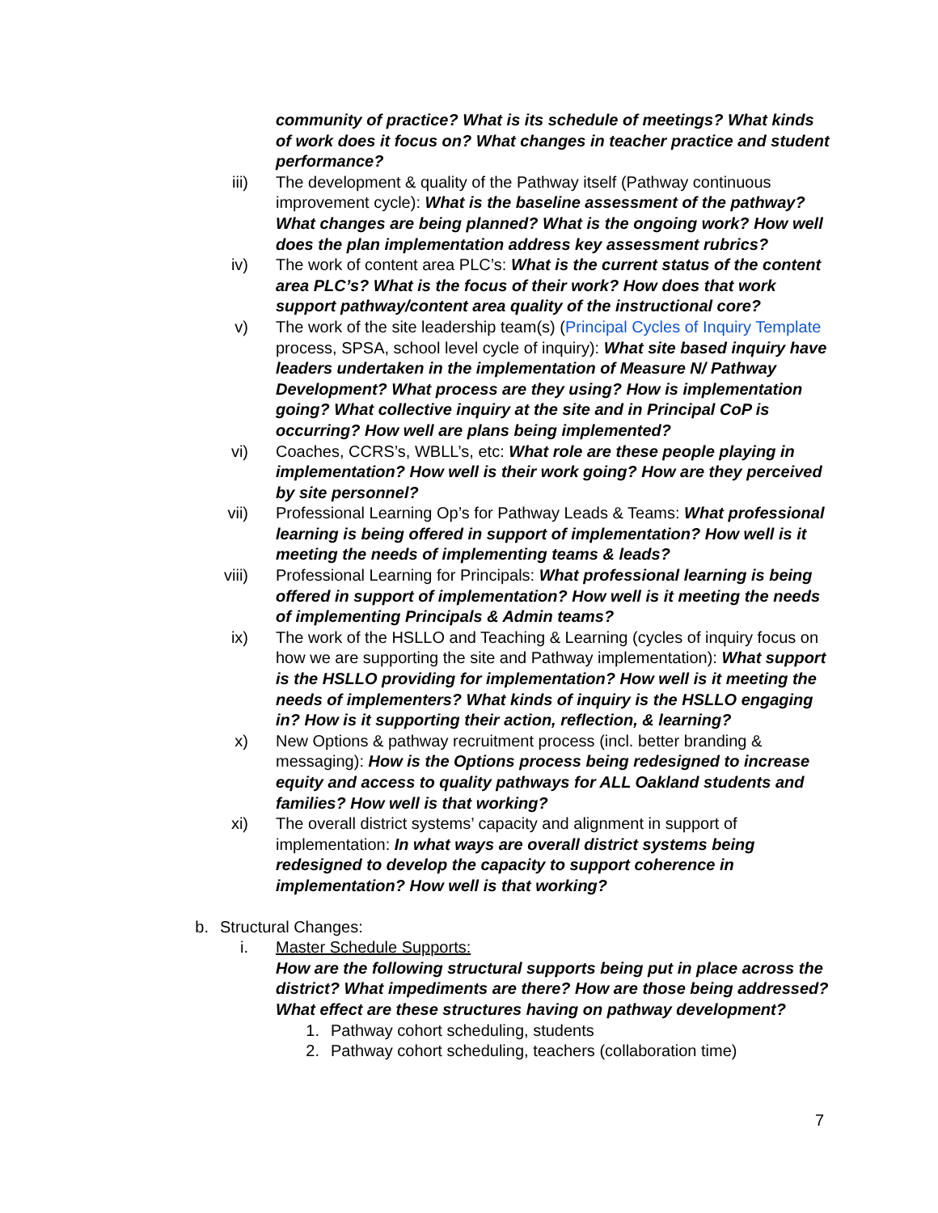community of practice? What is its schedule of meetings? What kinds of work does it focus on? What changes in teacher practice and student performance?
iii) The development & quality of the Pathway itself (Pathway continuous improvement cycle): What is the baseline assessment of the pathway? What changes are being planned? What is the ongoing work? How well does the plan implementation address key assessment rubrics?
iv) The work of content area PLC’s: What is the current status of the content area PLC’s? What is the focus of their work? How does that work support pathway/content area quality of the instructional core?
v) The work of the site leadership team(s) (Principal Cycles of Inquiry Template process, SPSA, school level cycle of inquiry): What site based inquiry have leaders undertaken in the implementation of Measure N/ Pathway Development? What process are they using? How is implementation going? What collective inquiry at the site and in Principal CoP is occurring? How well are plans being implemented?
vi) Coaches, CCRS’s, WBLL’s, etc: What role are these people playing in implementation? How well is their work going? How are they perceived by site personnel?
vii) Professional Learning Op’s for Pathway Leads & Teams: What professional learning is being offered in support of implementation? How well is it meeting the needs of implementing teams & leads?
viii) Professional Learning for Principals: What professional learning is being offered in support of implementation? How well is it meeting the needs of implementing Principals & Admin teams?
ix) The work of the HSLLO and Teaching & Learning (cycles of inquiry focus on how we are supporting the site and Pathway implementation): What support is the HSLLO providing for implementation? How well is it meeting the needs of implementers? What kinds of inquiry is the HSLLO engaging in? How is it supporting their action, reflection, & learning?
x) New Options & pathway recruitment process (incl. better branding & messaging): How is the Options process being redesigned to increase equity and access to quality pathways for ALL Oakland students and families? How well is that working?
xi) The overall district systems’ capacity and alignment in support of implementation: In what ways are overall district systems being redesigned to develop the capacity to support coherence in implementation? How well is that working?
b. Structural Changes:
i. Master Schedule Supports:
How are the following structural supports being put in place across the district? What impediments are there? How are those being addressed? What effect are these structures having on pathway development?
1. Pathway cohort scheduling, students
2. Pathway cohort scheduling, teachers (collaboration time)
7